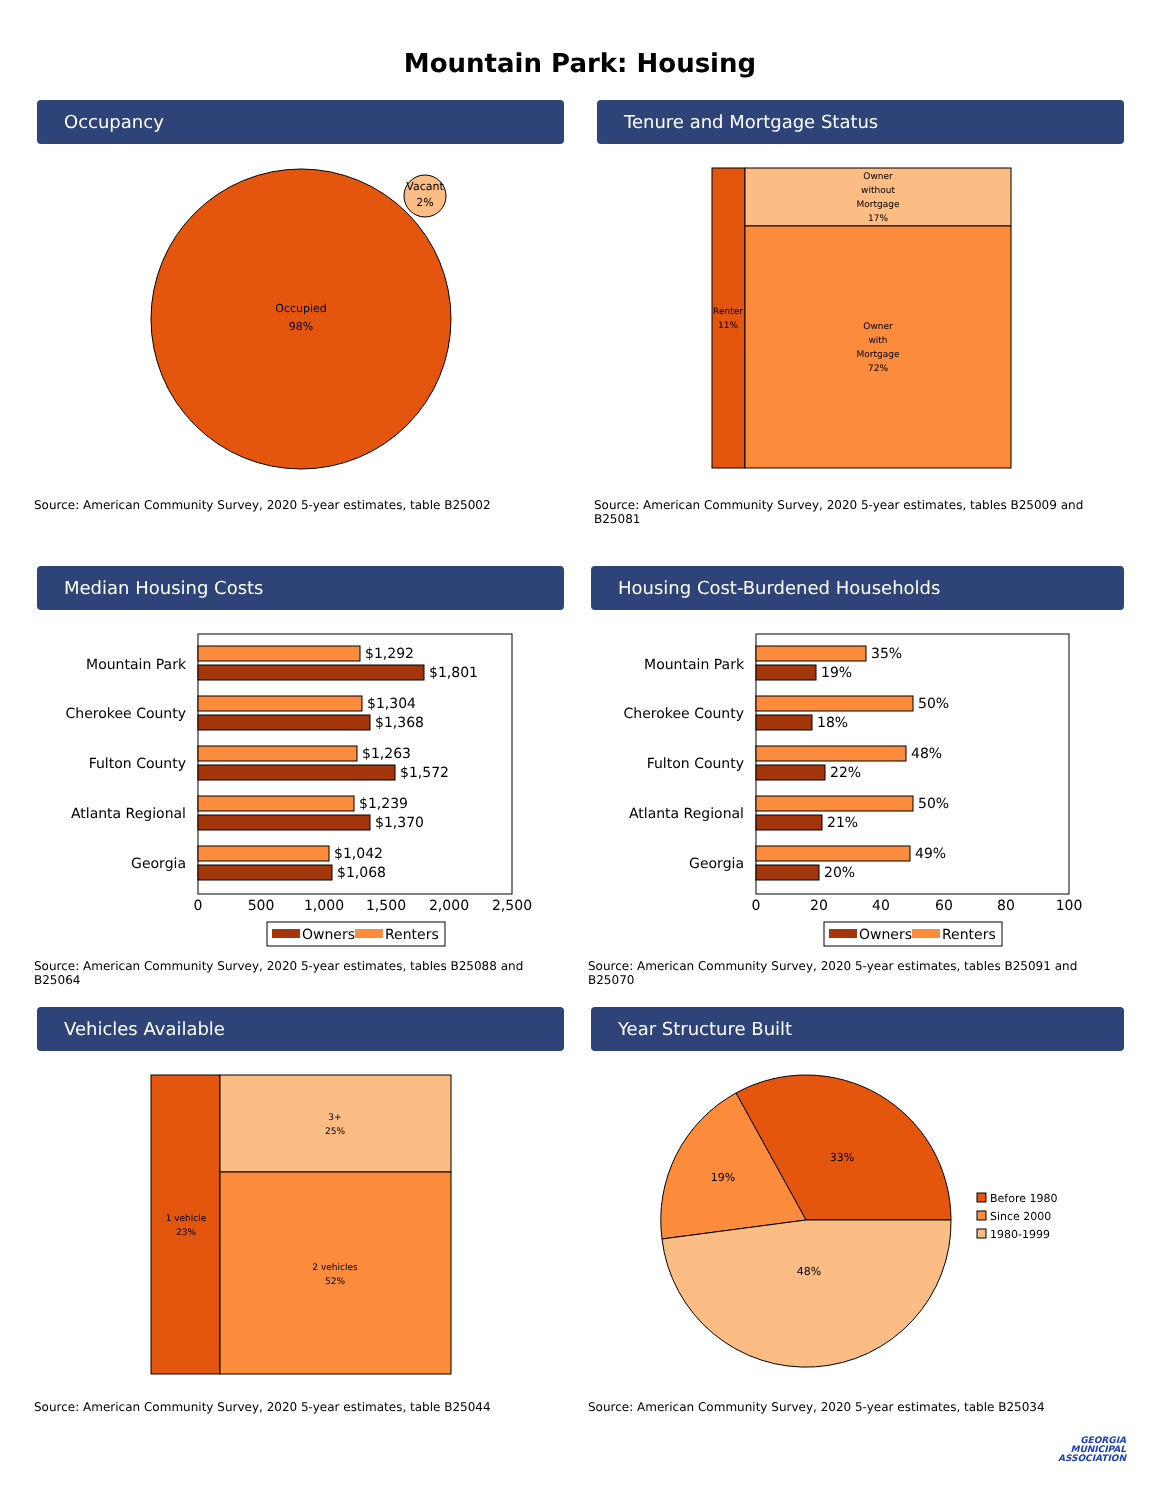Mountain Park: Housing
Occupancy
Occupied
98%
Vacant
2%
Source: American Community Survey, 2020 5-year estimates, table B25002
Tenure and Mortgage Status
Renter 11% Owner without Mortgage 17% Owner with Mortgage 72%
Source: American Community Survey, 2020 5-year estimates, tables B25009 and B25081
Median Housing Costs
Mountain Park
Cherokee County
Fulton County
Atlanta Regional
Georgia
$1,292
$1,801
$1,304
$1,368
$1,263
$1,572
$1,239
$1,370
$1,042
$1,068
0
500
1,000
1,500
2,000
2,500
Owners
Renters
Source: American Community Survey, 2020 5-year estimates, tables B25088 and B25064
Housing Cost-Burdened Households
Mountain Park
Cherokee County
Fulton County
Atlanta Regional
Georgia
35%
19%
50%
18%
48%
22%
50%
21%
49%
20%
0
20
40
60
80
100
Owners
Renters
Source: American Community Survey, 2020 5-year estimates, tables B25091 and B25070
Vehicles Available
1 vehicle 23% 3+ 25% 2 vehicles 52%
Source: American Community Survey, 2020 5-year estimates, table B25044
Year Structure Built
33% 19% 48%
Before 1980
Since 2000
1980-1999
Source: American Community Survey, 2020 5-year estimates, table B25034
GEORGIA
MUNICIPAL
ASSOCIATION